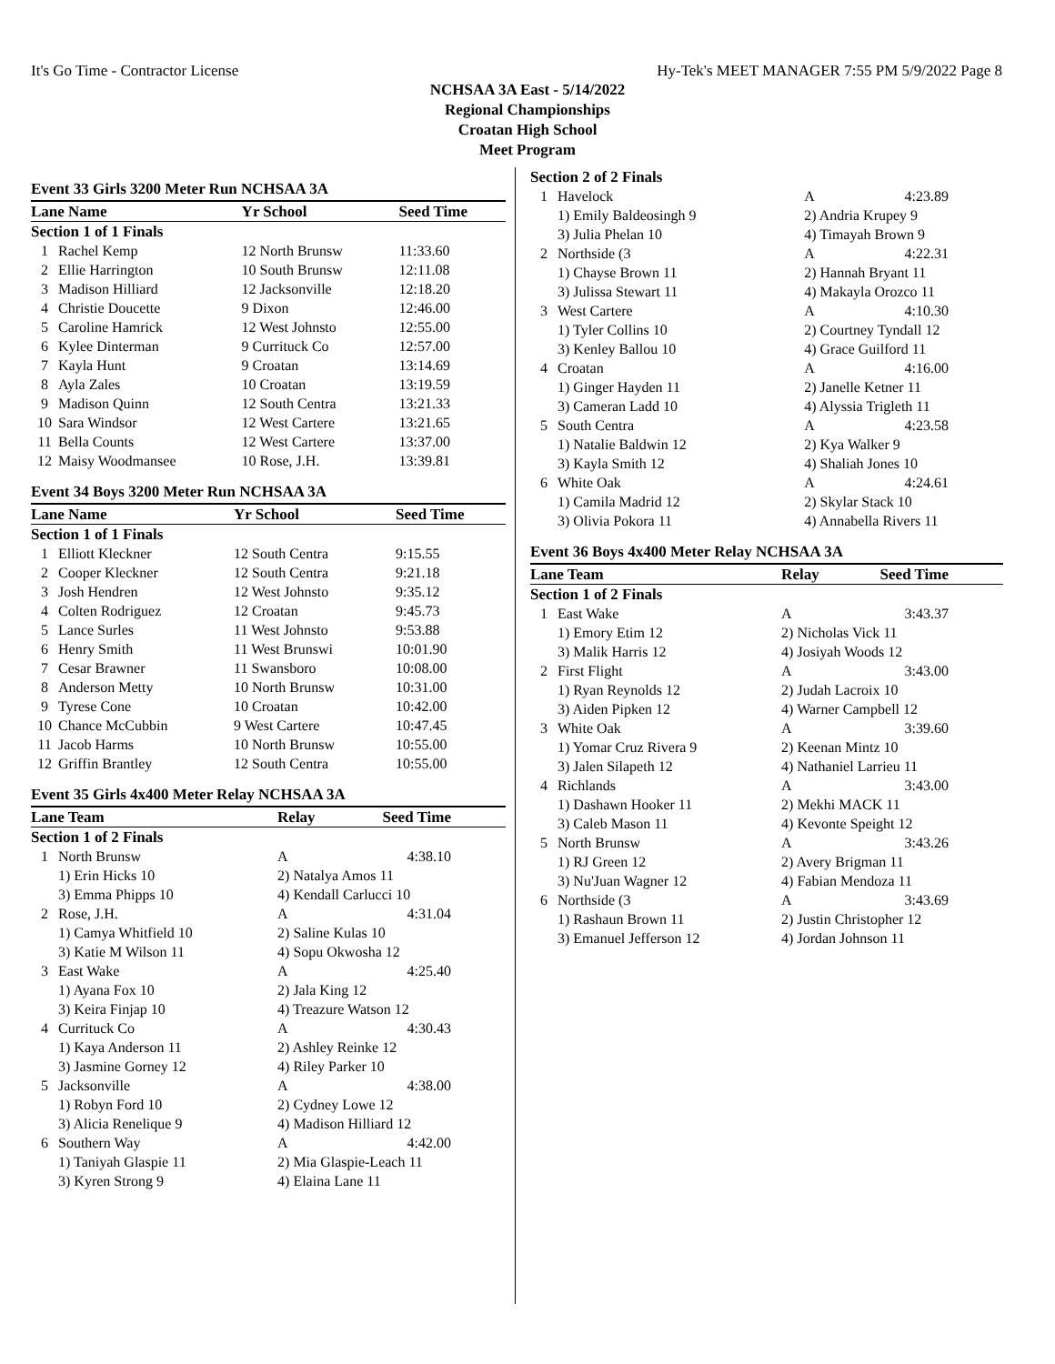It's Go Time - Contractor License Hy-Tek's MEET MANAGER 7:55 PM 5/9/2022 Page 8
NCHSAA 3A East - 5/14/2022
Regional Championships
Croatan High School
Meet Program
Event 33 Girls 3200 Meter Run NCHSAA 3A
| Lane Name | | Yr School | Seed Time | |
| --- | --- | --- | --- | --- |
| Section 1 of 1 Finals | | | | |
| 1 | Rachel Kemp | 12 North Brunsw | 11:33.60 | |
| 2 | Ellie Harrington | 10 South Brunsw | 12:11.08 | |
| 3 | Madison Hilliard | 12 Jacksonville | 12:18.20 | |
| 4 | Christie Doucette | 9 Dixon | 12:46.00 | |
| 5 | Caroline Hamrick | 12 West Johnsto | 12:55.00 | |
| 6 | Kylee Dinterman | 9 Currituck Co | 12:57.00 | |
| 7 | Kayla Hunt | 9 Croatan | 13:14.69 | |
| 8 | Ayla Zales | 10 Croatan | 13:19.59 | |
| 9 | Madison Quinn | 12 South Centra | 13:21.33 | |
| 10 | Sara Windsor | 12 West Cartere | 13:21.65 | |
| 11 | Bella Counts | 12 West Cartere | 13:37.00 | |
| 12 | Maisy Woodmansee | 10 Rose, J.H. | 13:39.81 | |
Event 34 Boys 3200 Meter Run NCHSAA 3A
| Lane Name | | Yr School | Seed Time | |
| --- | --- | --- | --- | --- |
| Section 1 of 1 Finals | | | | |
| 1 | Elliott Kleckner | 12 South Centra | 9:15.55 | |
| 2 | Cooper Kleckner | 12 South Centra | 9:21.18 | |
| 3 | Josh Hendren | 12 West Johnsto | 9:35.12 | |
| 4 | Colten Rodriguez | 12 Croatan | 9:45.73 | |
| 5 | Lance Surles | 11 West Johnsto | 9:53.88 | |
| 6 | Henry Smith | 11 West Brunswi | 10:01.90 | |
| 7 | Cesar Brawner | 11 Swansboro | 10:08.00 | |
| 8 | Anderson Metty | 10 North Brunsw | 10:31.00 | |
| 9 | Tyrese Cone | 10 Croatan | 10:42.00 | |
| 10 | Chance McCubbin | 9 West Cartere | 10:47.45 | |
| 11 | Jacob Harms | 10 North Brunsw | 10:55.00 | |
| 12 | Griffin Brantley | 12 South Centra | 10:55.00 | |
Event 35 Girls 4x400 Meter Relay NCHSAA 3A
| Lane Team | | Relay | Seed Time | |
| --- | --- | --- | --- | --- |
| Section 1 of 2 Finals | | | | |
| 1 | North Brunsw | A | 4:38.10 | |
| | 1) Erin Hicks 10 | 2) Natalya Amos 11 | | |
| | 3) Emma Phipps 10 | 4) Kendall Carlucci 10 | | |
| 2 | Rose, J.H. | A | 4:31.04 | |
| | 1) Camya Whitfield 10 | 2) Saline Kulas 10 | | |
| | 3) Katie M Wilson 11 | 4) Sopu Okwosha 12 | | |
| 3 | East Wake | A | 4:25.40 | |
| | 1) Ayana Fox 10 | 2) Jala King 12 | | |
| | 3) Keira Finjap 10 | 4) Treazure Watson 12 | | |
| 4 | Currituck Co | A | 4:30.43 | |
| | 1) Kaya Anderson 11 | 2) Ashley Reinke 12 | | |
| | 3) Jasmine Gorney 12 | 4) Riley Parker 10 | | |
| 5 | Jacksonville | A | 4:38.00 | |
| | 1) Robyn Ford 10 | 2) Cydney Lowe 12 | | |
| | 3) Alicia Renelique 9 | 4) Madison Hilliard 12 | | |
| 6 | Southern Way | A | 4:42.00 | |
| | 1) Taniyah Glaspie 11 | 2) Mia Glaspie-Leach 11 | | |
| | 3) Kyren Strong 9 | 4) Elaina Lane 11 | | |
| Section 2 of 2 Finals | | | | |
| 1 | Havelock | A | 4:23.89 | |
| | 1) Emily Baldeosingh 9 | 2) Andria Krupey 9 | | |
| | 3) Julia Phelan 10 | 4) Timayah Brown 9 | | |
| 2 | Northside (3 | A | 4:22.31 | |
| | 1) Chayse Brown 11 | 2) Hannah Bryant 11 | | |
| | 3) Julissa Stewart 11 | 4) Makayla Orozco 11 | | |
| 3 | West Cartere | A | 4:10.30 | |
| | 1) Tyler Collins 10 | 2) Courtney Tyndall 12 | | |
| | 3) Kenley Ballou 10 | 4) Grace Guilford 11 | | |
| 4 | Croatan | A | 4:16.00 | |
| | 1) Ginger Hayden 11 | 2) Janelle Ketner 11 | | |
| | 3) Cameran Ladd 10 | 4) Alyssia Trigleth 11 | | |
| 5 | South Centra | A | 4:23.58 | |
| | 1) Natalie Baldwin 12 | 2) Kya Walker 9 | | |
| | 3) Kayla Smith 12 | 4) Shaliah Jones 10 | | |
| 6 | White Oak | A | 4:24.61 | |
| | 1) Camila Madrid 12 | 2) Skylar Stack 10 | | |
| | 3) Olivia Pokora 11 | 4) Annabella Rivers 11 | | |
Event 36 Boys 4x400 Meter Relay NCHSAA 3A
| Lane Team | | Relay | Seed Time | |
| --- | --- | --- | --- | --- |
| Section 1 of 2 Finals | | | | |
| 1 | East Wake | A | 3:43.37 | |
| | 1) Emory Etim 12 | 2) Nicholas Vick 11 | | |
| | 3) Malik Harris 12 | 4) Josiyah Woods 12 | | |
| 2 | First Flight | A | 3:43.00 | |
| | 1) Ryan Reynolds 12 | 2) Judah Lacroix 10 | | |
| | 3) Aiden Pipken 12 | 4) Warner Campbell 12 | | |
| 3 | White Oak | A | 3:39.60 | |
| | 1) Yomar Cruz Rivera 9 | 2) Keenan Mintz 10 | | |
| | 3) Jalen Silapeth 12 | 4) Nathaniel Larrieu 11 | | |
| 4 | Richlands | A | 3:43.00 | |
| | 1) Dashawn Hooker 11 | 2) Mekhi MACK 11 | | |
| | 3) Caleb Mason 11 | 4) Kevonte Speight 12 | | |
| 5 | North Brunsw | A | 3:43.26 | |
| | 1) RJ Green 12 | 2) Avery Brigman 11 | | |
| | 3) Nu'Juan Wagner 12 | 4) Fabian Mendoza 11 | | |
| 6 | Northside (3 | A | 3:43.69 | |
| | 1) Rashaun Brown 11 | 2) Justin Christopher 12 | | |
| | 3) Emanuel Jefferson 12 | 4) Jordan Johnson 11 | | |